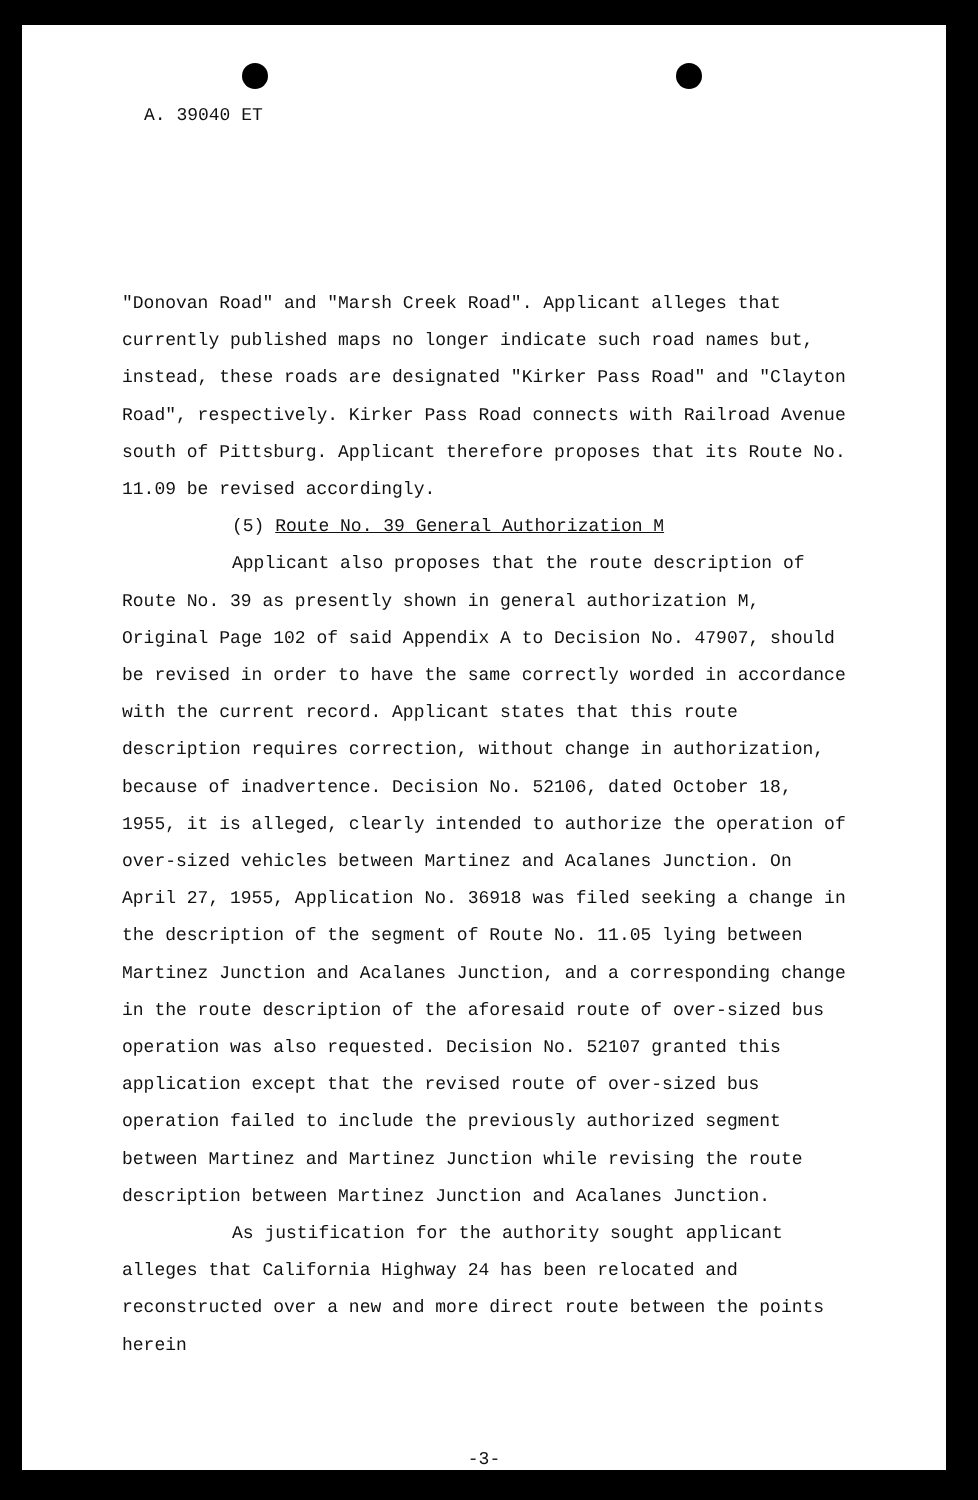A. 39040 ET
"Donovan Road" and "Marsh Creek Road". Applicant alleges that currently published maps no longer indicate such road names but, instead, these roads are designated "Kirker Pass Road" and "Clayton Road", respectively. Kirker Pass Road connects with Railroad Avenue south of Pittsburg. Applicant therefore proposes that its Route No. 11.09 be revised accordingly.
(5) Route No. 39 General Authorization M
Applicant also proposes that the route description of Route No. 39 as presently shown in general authorization M, Original Page 102 of said Appendix A to Decision No. 47907, should be revised in order to have the same correctly worded in accordance with the current record. Applicant states that this route description requires correction, without change in authorization, because of inadvertence. Decision No. 52106, dated October 18, 1955, it is alleged, clearly intended to authorize the operation of over-sized vehicles between Martinez and Acalanes Junction. On April 27, 1955, Application No. 36918 was filed seeking a change in the description of the segment of Route No. 11.05 lying between Martinez Junction and Acalanes Junction, and a corresponding change in the route description of the aforesaid route of over-sized bus operation was also requested. Decision No. 52107 granted this application except that the revised route of over-sized bus operation failed to include the previously authorized segment between Martinez and Martinez Junction while revising the route description between Martinez Junction and Acalanes Junction.
As justification for the authority sought applicant alleges that California Highway 24 has been relocated and reconstructed over a new and more direct route between the points herein
-3-